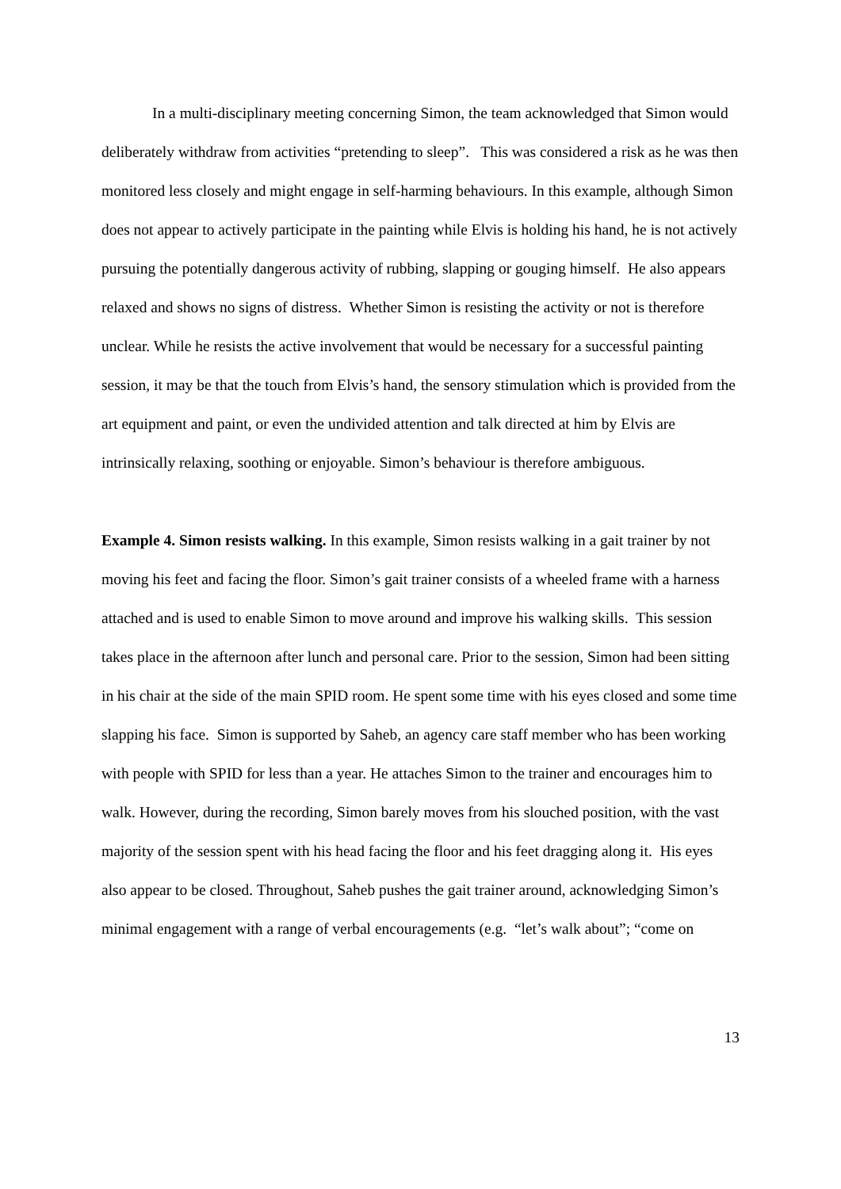In a multi-disciplinary meeting concerning Simon, the team acknowledged that Simon would deliberately withdraw from activities “pretending to sleep”. This was considered a risk as he was then monitored less closely and might engage in self-harming behaviours. In this example, although Simon does not appear to actively participate in the painting while Elvis is holding his hand, he is not actively pursuing the potentially dangerous activity of rubbing, slapping or gouging himself. He also appears relaxed and shows no signs of distress. Whether Simon is resisting the activity or not is therefore unclear. While he resists the active involvement that would be necessary for a successful painting session, it may be that the touch from Elvis’s hand, the sensory stimulation which is provided from the art equipment and paint, or even the undivided attention and talk directed at him by Elvis are intrinsically relaxing, soothing or enjoyable. Simon’s behaviour is therefore ambiguous.
Example 4. Simon resists walking. In this example, Simon resists walking in a gait trainer by not moving his feet and facing the floor. Simon’s gait trainer consists of a wheeled frame with a harness attached and is used to enable Simon to move around and improve his walking skills. This session takes place in the afternoon after lunch and personal care. Prior to the session, Simon had been sitting in his chair at the side of the main SPID room. He spent some time with his eyes closed and some time slapping his face. Simon is supported by Saheb, an agency care staff member who has been working with people with SPID for less than a year. He attaches Simon to the trainer and encourages him to walk. However, during the recording, Simon barely moves from his slouched position, with the vast majority of the session spent with his head facing the floor and his feet dragging along it. His eyes also appear to be closed. Throughout, Saheb pushes the gait trainer around, acknowledging Simon’s minimal engagement with a range of verbal encouragements (e.g. “let’s walk about”; “come on
13